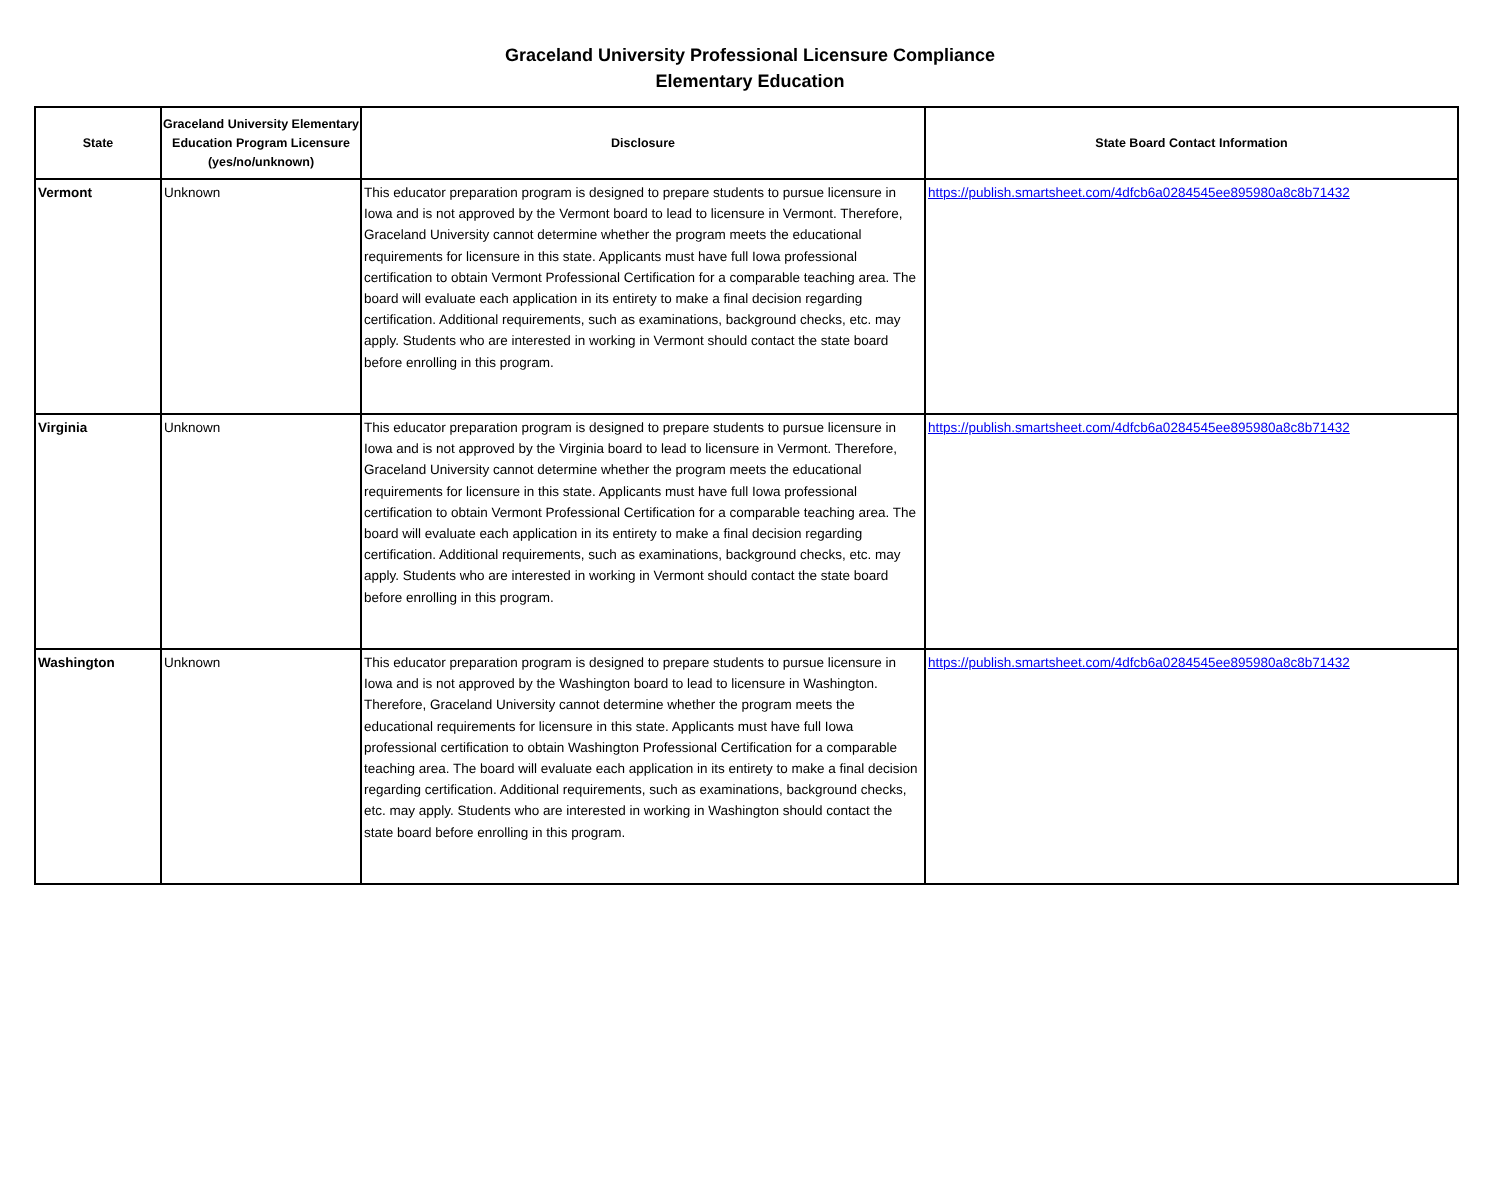Graceland University Professional Licensure Compliance
Elementary Education
| State | Graceland University Elementary Education Program Licensure (yes/no/unknown) | Disclosure | State Board Contact Information |
| --- | --- | --- | --- |
| Vermont | Unknown | This educator preparation program is designed to prepare students to pursue licensure in Iowa and is not approved by the Vermont board to lead to licensure in Vermont. Therefore, Graceland University cannot determine whether the program meets the educational requirements for licensure in this state. Applicants must have full Iowa professional certification to obtain Vermont Professional Certification for a comparable teaching area. The board will evaluate each application in its entirety to make a final decision regarding certification. Additional requirements, such as examinations, background checks, etc. may apply. Students who are interested in working in Vermont should contact the state board before enrolling in this program. | https://publish.smartsheet.com/4dfcb6a0284545ee895980a8c8b71432 |
| Virginia | Unknown | This educator preparation program is designed to prepare students to pursue licensure in Iowa and is not approved by the Virginia board to lead to licensure in Vermont. Therefore, Graceland University cannot determine whether the program meets the educational requirements for licensure in this state. Applicants must have full Iowa professional certification to obtain Vermont Professional Certification for a comparable teaching area. The board will evaluate each application in its entirety to make a final decision regarding certification. Additional requirements, such as examinations, background checks, etc. may apply. Students who are interested in working in Vermont should contact the state board before enrolling in this program. | https://publish.smartsheet.com/4dfcb6a0284545ee895980a8c8b71432 |
| Washington | Unknown | This educator preparation program is designed to prepare students to pursue licensure in Iowa and is not approved by the Washington board to lead to licensure in Washington. Therefore, Graceland University cannot determine whether the program meets the educational requirements for licensure in this state. Applicants must have full Iowa professional certification to obtain Washington Professional Certification for a comparable teaching area. The board will evaluate each application in its entirety to make a final decision regarding certification. Additional requirements, such as examinations, background checks, etc. may apply. Students who are interested in working in Washington should contact the state board before enrolling in this program. | https://publish.smartsheet.com/4dfcb6a0284545ee895980a8c8b71432 |